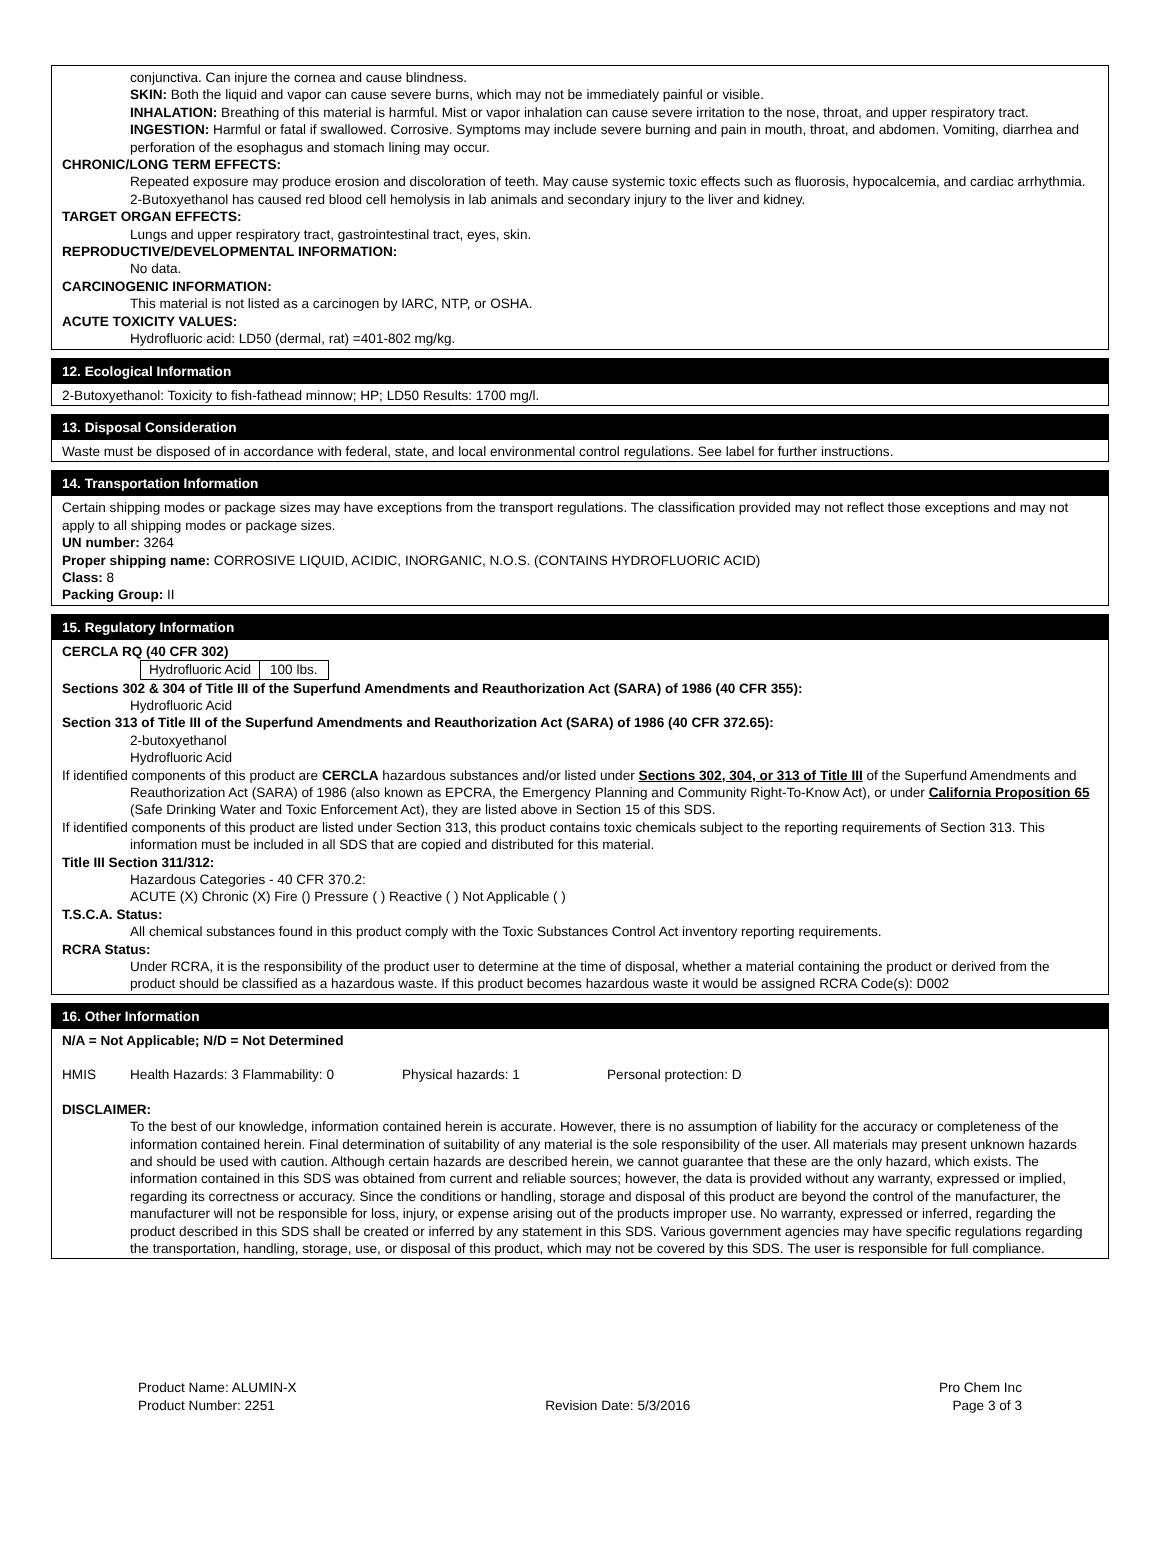conjunctiva. Can injure the cornea and cause blindness.
SKIN: Both the liquid and vapor can cause severe burns, which may not be immediately painful or visible.
INHALATION: Breathing of this material is harmful. Mist or vapor inhalation can cause severe irritation to the nose, throat, and upper respiratory tract.
INGESTION: Harmful or fatal if swallowed. Corrosive. Symptoms may include severe burning and pain in mouth, throat, and abdomen. Vomiting, diarrhea and perforation of the esophagus and stomach lining may occur.
CHRONIC/LONG TERM EFFECTS:
Repeated exposure may produce erosion and discoloration of teeth. May cause systemic toxic effects such as fluorosis, hypocalcemia, and cardiac arrhythmia. 2-Butoxyethanol has caused red blood cell hemolysis in lab animals and secondary injury to the liver and kidney.
TARGET ORGAN EFFECTS:
Lungs and upper respiratory tract, gastrointestinal tract, eyes, skin.
REPRODUCTIVE/DEVELOPMENTAL INFORMATION:
No data.
CARCINOGENIC INFORMATION:
This material is not listed as a carcinogen by IARC, NTP, or OSHA.
ACUTE TOXICITY VALUES:
Hydrofluoric acid: LD50 (dermal, rat) =401-802 mg/kg.
12. Ecological Information
2-Butoxyethanol: Toxicity to fish-fathead minnow; HP; LD50 Results: 1700 mg/l.
13. Disposal Consideration
Waste must be disposed of in accordance with federal, state, and local environmental control regulations. See label for further instructions.
14. Transportation Information
Certain shipping modes or package sizes may have exceptions from the transport regulations. The classification provided may not reflect those exceptions and may not apply to all shipping modes or package sizes.
UN number: 3264
Proper shipping name: CORROSIVE LIQUID, ACIDIC, INORGANIC, N.O.S. (CONTAINS HYDROFLUORIC ACID)
Class: 8
Packing Group: II
15. Regulatory Information
CERCLA RQ (40 CFR 302)
Hydrofluoric Acid 100 lbs.
Sections 302 & 304 of Title III of the Superfund Amendments and Reauthorization Act (SARA) of 1986 (40 CFR 355):
Hydrofluoric Acid
Section 313 of Title III of the Superfund Amendments and Reauthorization Act (SARA) of 1986 (40 CFR 372.65):
2-butoxyethanol
Hydrofluoric Acid
If identified components of this product are CERCLA hazardous substances and/or listed under Sections 302, 304, or 313 of Title III of the Superfund Amendments and Reauthorization Act (SARA) of 1986 (also known as EPCRA, the Emergency Planning and Community Right-To-Know Act), or under California Proposition 65 (Safe Drinking Water and Toxic Enforcement Act), they are listed above in Section 15 of this SDS.
If identified components of this product are listed under Section 313, this product contains toxic chemicals subject to the reporting requirements of Section 313. This information must be included in all SDS that are copied and distributed for this material.
Title III Section 311/312:
Hazardous Categories - 40 CFR 370.2:
ACUTE (X) Chronic (X) Fire () Pressure ( ) Reactive ( ) Not Applicable ( )
T.S.C.A. Status:
All chemical substances found in this product comply with the Toxic Substances Control Act inventory reporting requirements.
RCRA Status:
Under RCRA, it is the responsibility of the product user to determine at the time of disposal, whether a material containing the product or derived from the product should be classified as a hazardous waste. If this product becomes hazardous waste it would be assigned RCRA Code(s): D002
16. Other Information
N/A = Not Applicable; N/D = Not Determined
HMIS Health Hazards: 3 Flammability: 0 Physical hazards: 1 Personal protection: D
DISCLAIMER:
To the best of our knowledge, information contained herein is accurate. However, there is no assumption of liability for the accuracy or completeness of the information contained herein. Final determination of suitability of any material is the sole responsibility of the user. All materials may present unknown hazards and should be used with caution. Although certain hazards are described herein, we cannot guarantee that these are the only hazard, which exists. The information contained in this SDS was obtained from current and reliable sources; however, the data is provided without any warranty, expressed or implied, regarding its correctness or accuracy. Since the conditions or handling, storage and disposal of this product are beyond the control of the manufacturer, the manufacturer will not be responsible for loss, injury, or expense arising out of the products improper use. No warranty, expressed or inferred, regarding the product described in this SDS shall be created or inferred by any statement in this SDS. Various government agencies may have specific regulations regarding the transportation, handling, storage, use, or disposal of this product, which may not be covered by this SDS. The user is responsible for full compliance.
Product Name: ALUMIN-X
Product Number: 2251
Revision Date: 5/3/2016
Pro Chem Inc
Page 3 of 3